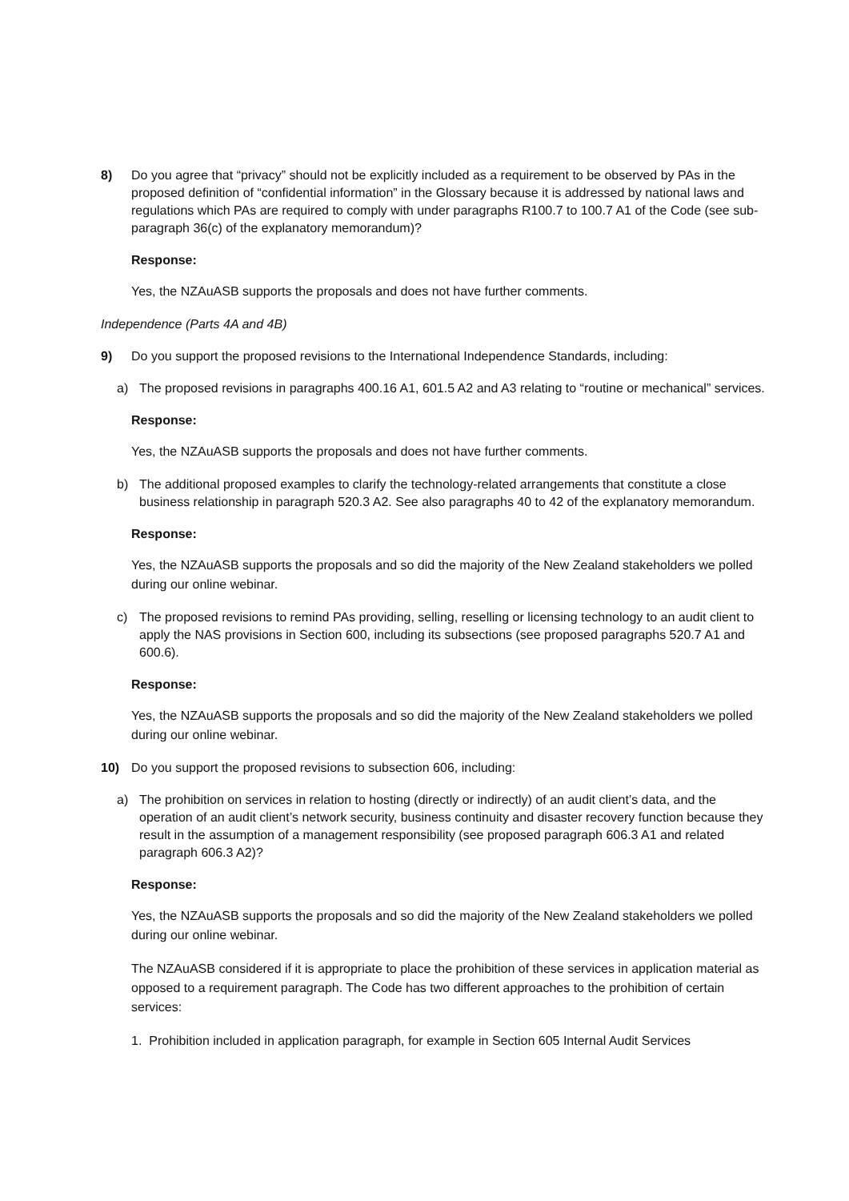8) Do you agree that “privacy” should not be explicitly included as a requirement to be observed by PAs in the proposed definition of “confidential information” in the Glossary because it is addressed by national laws and regulations which PAs are required to comply with under paragraphs R100.7 to 100.7 A1 of the Code (see sub-paragraph 36(c) of the explanatory memorandum)?
Response:
Yes, the NZAuASB supports the proposals and does not have further comments.
Independence (Parts 4A and 4B)
9) Do you support the proposed revisions to the International Independence Standards, including:
a) The proposed revisions in paragraphs 400.16 A1, 601.5 A2 and A3 relating to “routine or mechanical” services.
Response:
Yes, the NZAuASB supports the proposals and does not have further comments.
b) The additional proposed examples to clarify the technology-related arrangements that constitute a close business relationship in paragraph 520.3 A2. See also paragraphs 40 to 42 of the explanatory memorandum.
Response:
Yes, the NZAuASB supports the proposals and so did the majority of the New Zealand stakeholders we polled during our online webinar.
c) The proposed revisions to remind PAs providing, selling, reselling or licensing technology to an audit client to apply the NAS provisions in Section 600, including its subsections (see proposed paragraphs 520.7 A1 and 600.6).
Response:
Yes, the NZAuASB supports the proposals and so did the majority of the New Zealand stakeholders we polled during our online webinar.
10) Do you support the proposed revisions to subsection 606, including:
a) The prohibition on services in relation to hosting (directly or indirectly) of an audit client’s data, and the operation of an audit client’s network security, business continuity and disaster recovery function because they result in the assumption of a management responsibility (see proposed paragraph 606.3 A1 and related paragraph 606.3 A2)?
Response:
Yes, the NZAuASB supports the proposals and so did the majority of the New Zealand stakeholders we polled during our online webinar.
The NZAuASB considered if it is appropriate to place the prohibition of these services in application material as opposed to a requirement paragraph. The Code has two different approaches to the prohibition of certain services:
1. Prohibition included in application paragraph, for example in Section 605 Internal Audit Services